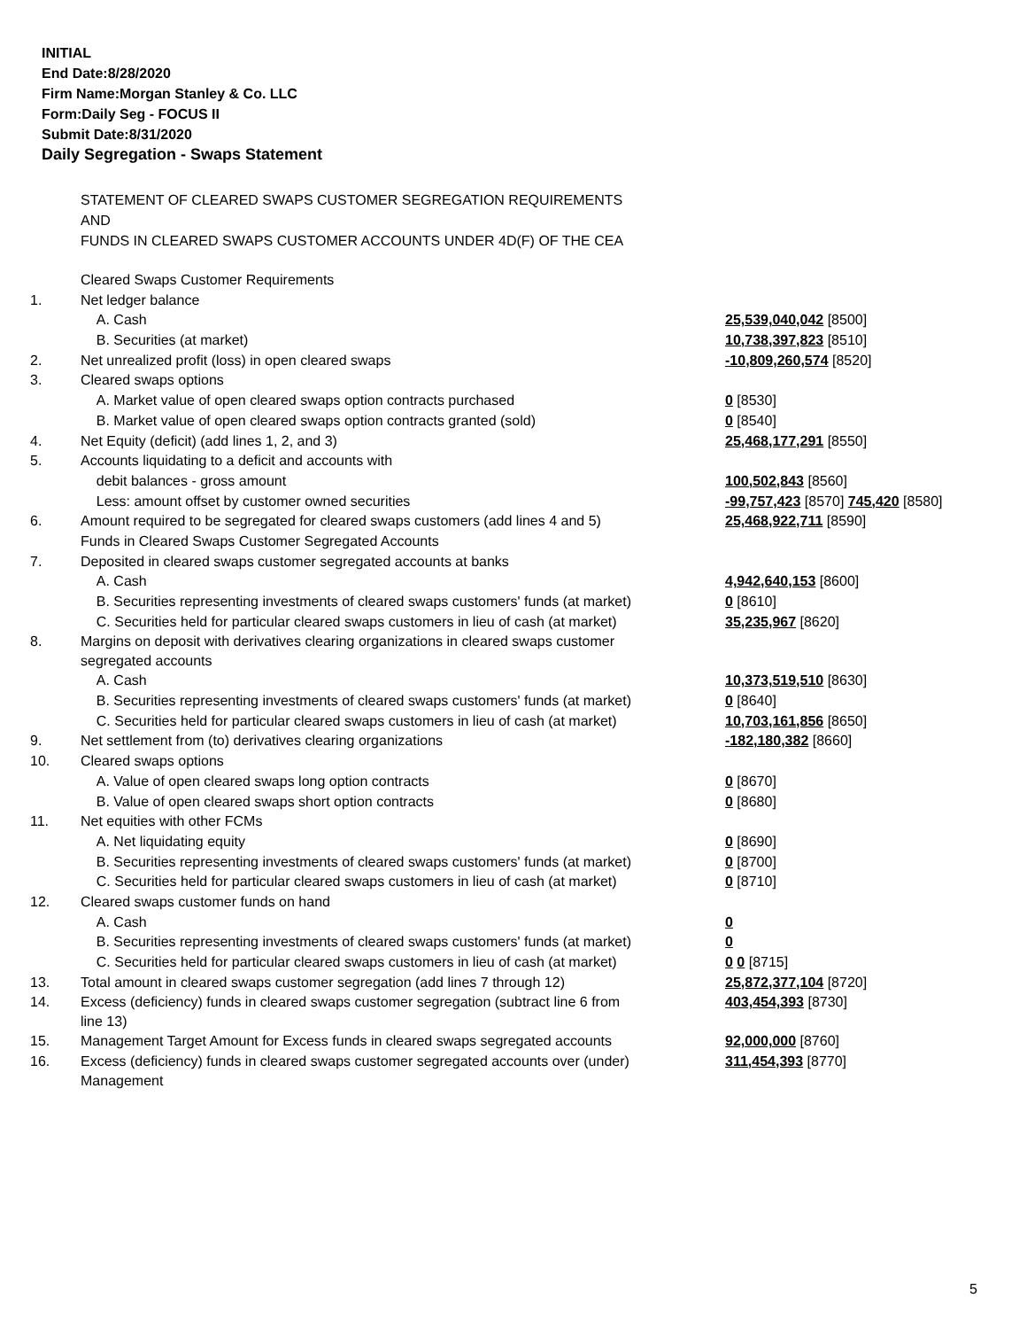INITIAL
End Date:8/28/2020
Firm Name:Morgan Stanley & Co. LLC
Form:Daily Seg - FOCUS II
Submit Date:8/31/2020
Daily Segregation - Swaps Statement
STATEMENT OF CLEARED SWAPS CUSTOMER SEGREGATION REQUIREMENTS
AND
FUNDS IN CLEARED SWAPS CUSTOMER ACCOUNTS UNDER 4D(F) OF THE CEA
| | Cleared Swaps Customer Requirements | |
| 1. | Net ledger balance | |
| | A. Cash | 25,539,040,042 [8500] |
| | B. Securities (at market) | 10,738,397,823 [8510] |
| 2. | Net unrealized profit (loss) in open cleared swaps | -10,809,260,574 [8520] |
| 3. | Cleared swaps options | |
| | A. Market value of open cleared swaps option contracts purchased | 0 [8530] |
| | B. Market value of open cleared swaps option contracts granted (sold) | 0 [8540] |
| 4. | Net Equity (deficit) (add lines 1, 2, and 3) | 25,468,177,291 [8550] |
| 5. | Accounts liquidating to a deficit and accounts with | |
| | debit balances - gross amount | 100,502,843 [8560] |
| | Less: amount offset by customer owned securities | -99,757,423 [8570] 745,420 [8580] |
| 6. | Amount required to be segregated for cleared swaps customers (add lines 4 and 5) | 25,468,922,711 [8590] |
| | Funds in Cleared Swaps Customer Segregated Accounts | |
| 7. | Deposited in cleared swaps customer segregated accounts at banks | |
| | A. Cash | 4,942,640,153 [8600] |
| | B. Securities representing investments of cleared swaps customers' funds (at market) | 0 [8610] |
| | C. Securities held for particular cleared swaps customers in lieu of cash (at market) | 35,235,967 [8620] |
| 8. | Margins on deposit with derivatives clearing organizations in cleared swaps customer segregated accounts | |
| | A. Cash | 10,373,519,510 [8630] |
| | B. Securities representing investments of cleared swaps customers' funds (at market) | 0 [8640] |
| | C. Securities held for particular cleared swaps customers in lieu of cash (at market) | 10,703,161,856 [8650] |
| 9. | Net settlement from (to) derivatives clearing organizations | -182,180,382 [8660] |
| 10. | Cleared swaps options | |
| | A. Value of open cleared swaps long option contracts | 0 [8670] |
| | B. Value of open cleared swaps short option contracts | 0 [8680] |
| 11. | Net equities with other FCMs | |
| | A. Net liquidating equity | 0 [8690] |
| | B. Securities representing investments of cleared swaps customers' funds (at market) | 0 [8700] |
| | C. Securities held for particular cleared swaps customers in lieu of cash (at market) | 0 [8710] |
| 12. | Cleared swaps customer funds on hand | |
| | A. Cash | 0 |
| | B. Securities representing investments of cleared swaps customers' funds (at market) | 0 |
| | C. Securities held for particular cleared swaps customers in lieu of cash (at market) | 0 0 [8715] |
| 13. | Total amount in cleared swaps customer segregation (add lines 7 through 12) | 25,872,377,104 [8720] |
| 14. | Excess (deficiency) funds in cleared swaps customer segregation (subtract line 6 from line 13) | 403,454,393 [8730] |
| 15. | Management Target Amount for Excess funds in cleared swaps segregated accounts | 92,000,000 [8760] |
| 16. | Excess (deficiency) funds in cleared swaps customer segregated accounts over (under) Management | 311,454,393 [8770] |
5